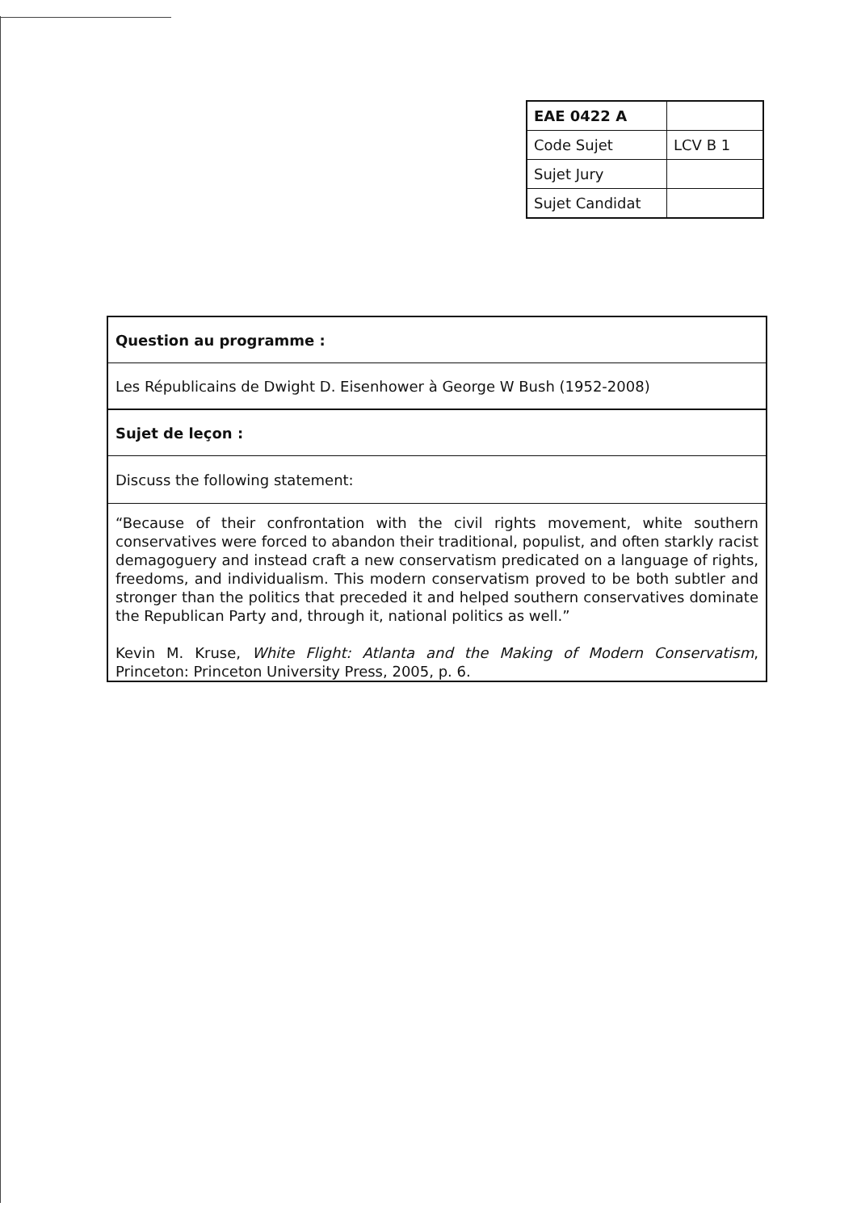| EAE 0422 A | |
| Code Sujet | LCV B 1 |
| Sujet Jury | |
| Sujet Candidat | |
| Question au programme : |
| Les Républicains de Dwight D. Eisenhower à George W Bush (1952-2008) |
| Sujet de leçon : |
| Discuss the following statement: |
| “Because of their confrontation with the civil rights movement, white southern conservatives were forced to abandon their traditional, populist, and often starkly racist demagoguery and instead craft a new conservatism predicated on a language of rights, freedoms, and individualism. This modern conservatism proved to be both subtler and stronger than the politics that preceded it and helped southern conservatives dominate the Republican Party and, through it, national politics as well.” Kevin M. Kruse, White Flight: Atlanta and the Making of Modern Conservatism , Princeton: Princeton University Press, 2005, p. 6. |